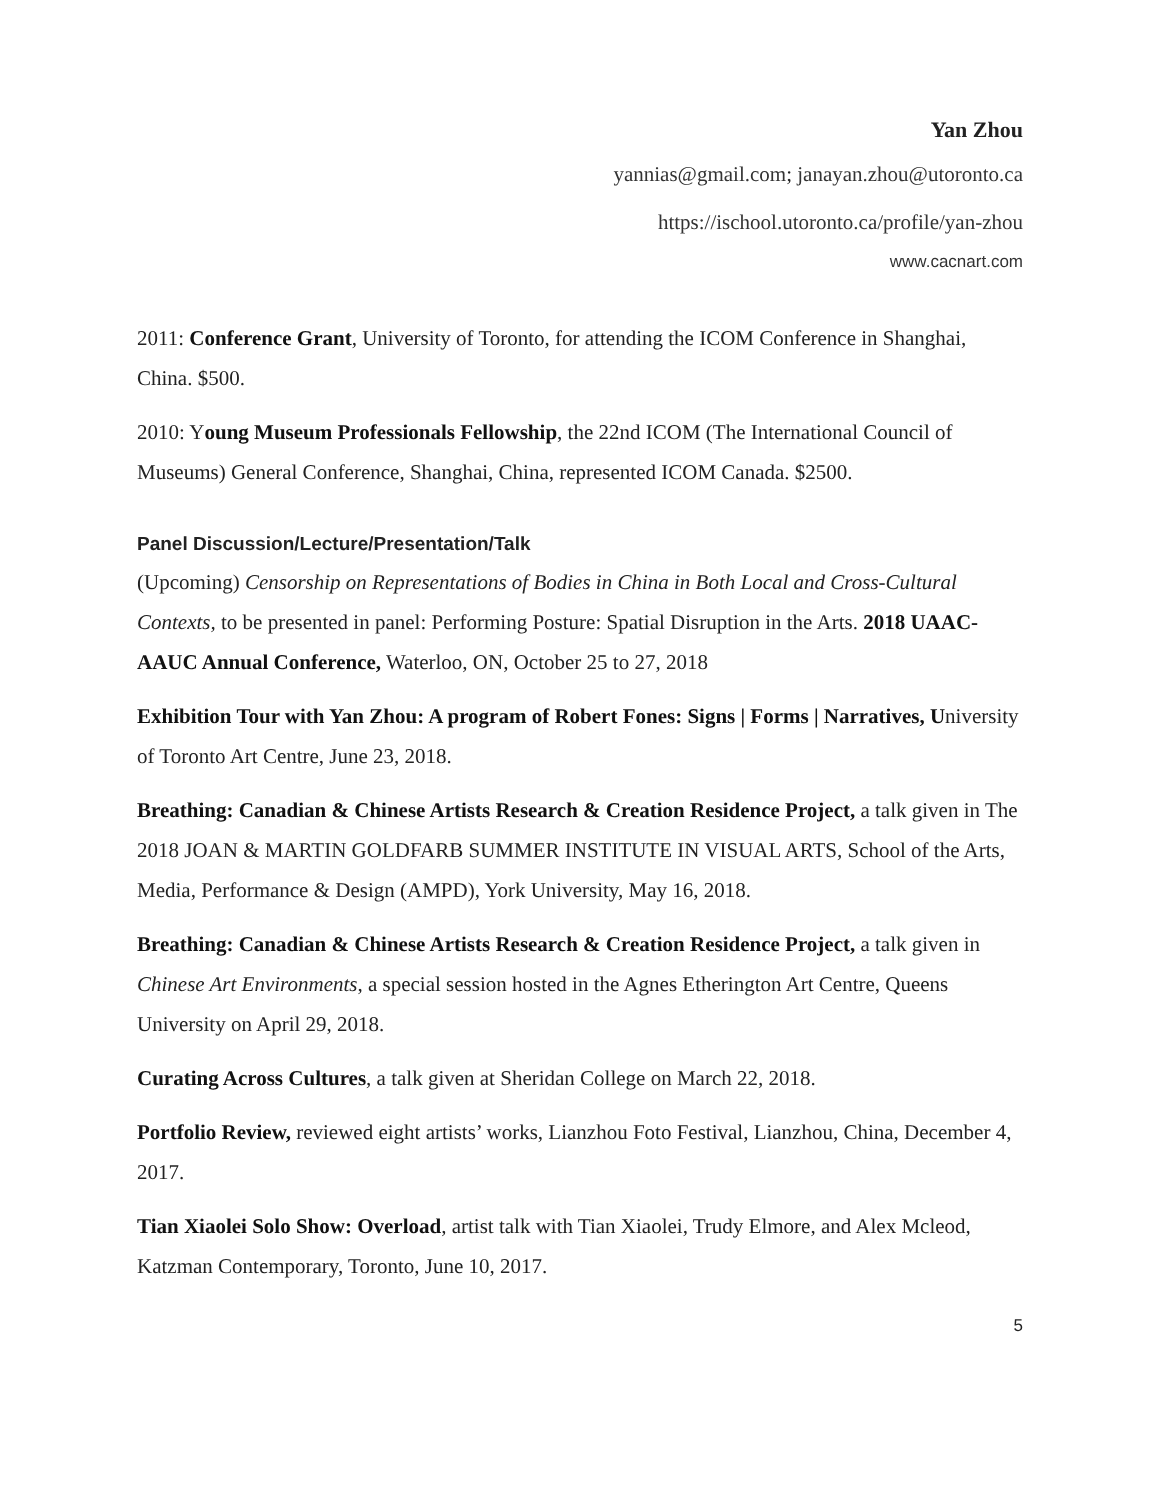Yan Zhou
yannias@gmail.com; janayan.zhou@utoronto.ca
https://ischool.utoronto.ca/profile/yan-zhou
www.cacnart.com
2011: Conference Grant, University of Toronto, for attending the ICOM Conference in Shanghai, China. $500.
2010: Young Museum Professionals Fellowship, the 22nd ICOM (The International Council of Museums) General Conference, Shanghai, China, represented ICOM Canada. $2500.
Panel Discussion/Lecture/Presentation/Talk
(Upcoming) Censorship on Representations of Bodies in China in Both Local and Cross-Cultural Contexts, to be presented in panel: Performing Posture: Spatial Disruption in the Arts. 2018 UAAC-AAUC Annual Conference, Waterloo, ON, October 25 to 27, 2018
Exhibition Tour with Yan Zhou: A program of Robert Fones: Signs | Forms | Narratives, University of Toronto Art Centre, June 23, 2018.
Breathing: Canadian & Chinese Artists Research & Creation Residence Project, a talk given in The 2018 JOAN & MARTIN GOLDFARB SUMMER INSTITUTE IN VISUAL ARTS, School of the Arts, Media, Performance & Design (AMPD), York University, May 16, 2018.
Breathing: Canadian & Chinese Artists Research & Creation Residence Project, a talk given in Chinese Art Environments, a special session hosted in the Agnes Etherington Art Centre, Queens University on April 29, 2018.
Curating Across Cultures, a talk given at Sheridan College on March 22, 2018.
Portfolio Review, reviewed eight artists’ works, Lianzhou Foto Festival, Lianzhou, China, December 4, 2017.
Tian Xiaolei Solo Show: Overload, artist talk with Tian Xiaolei, Trudy Elmore, and Alex Mcleod, Katzman Contemporary, Toronto, June 10, 2017.
5